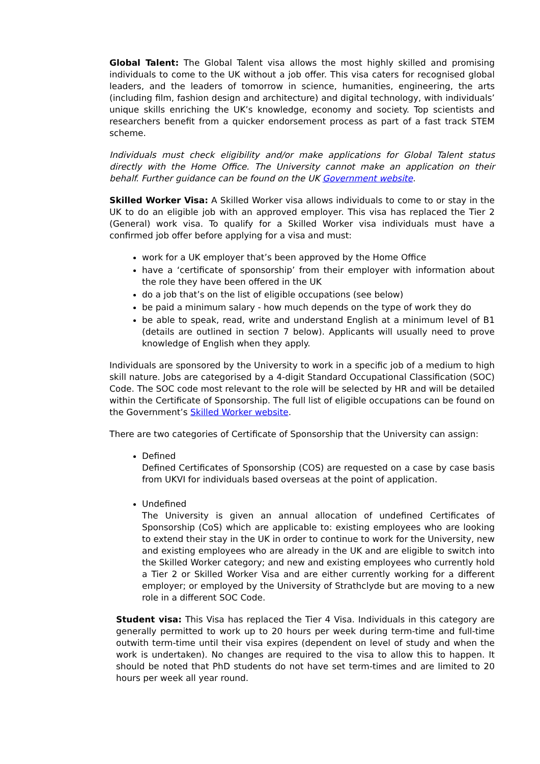Global Talent: The Global Talent visa allows the most highly skilled and promising individuals to come to the UK without a job offer. This visa caters for recognised global leaders, and the leaders of tomorrow in science, humanities, engineering, the arts (including film, fashion design and architecture) and digital technology, with individuals’ unique skills enriching the UK’s knowledge, economy and society. Top scientists and researchers benefit from a quicker endorsement process as part of a fast track STEM scheme.
Individuals must check eligibility and/or make applications for Global Talent status directly with the Home Office. The University cannot make an application on their behalf. Further guidance can be found on the UK Government website.
Skilled Worker Visa: A Skilled Worker visa allows individuals to come to or stay in the UK to do an eligible job with an approved employer. This visa has replaced the Tier 2 (General) work visa. To qualify for a Skilled Worker visa individuals must have a confirmed job offer before applying for a visa and must:
work for a UK employer that’s been approved by the Home Office
have a ‘certificate of sponsorship’ from their employer with information about the role they have been offered in the UK
do a job that’s on the list of eligible occupations (see below)
be paid a minimum salary - how much depends on the type of work they do
be able to speak, read, write and understand English at a minimum level of B1 (details are outlined in section 7 below). Applicants will usually need to prove knowledge of English when they apply.
Individuals are sponsored by the University to work in a specific job of a medium to high skill nature. Jobs are categorised by a 4-digit Standard Occupational Classification (SOC) Code. The SOC code most relevant to the role will be selected by HR and will be detailed within the Certificate of Sponsorship. The full list of eligible occupations can be found on the Government’s Skilled Worker website.
There are two categories of Certificate of Sponsorship that the University can assign:
Defined
Defined Certificates of Sponsorship (COS) are requested on a case by case basis from UKVI for individuals based overseas at the point of application.
Undefined
The University is given an annual allocation of undefined Certificates of Sponsorship (CoS) which are applicable to: existing employees who are looking to extend their stay in the UK in order to continue to work for the University, new and existing employees who are already in the UK and are eligible to switch into the Skilled Worker category; and new and existing employees who currently hold a Tier 2 or Skilled Worker Visa and are either currently working for a different employer; or employed by the University of Strathclyde but are moving to a new role in a different SOC Code.
Student visa: This Visa has replaced the Tier 4 Visa. Individuals in this category are generally permitted to work up to 20 hours per week during term-time and full-time outwith term-time until their visa expires (dependent on level of study and when the work is undertaken). No changes are required to the visa to allow this to happen. It should be noted that PhD students do not have set term-times and are limited to 20 hours per week all year round.